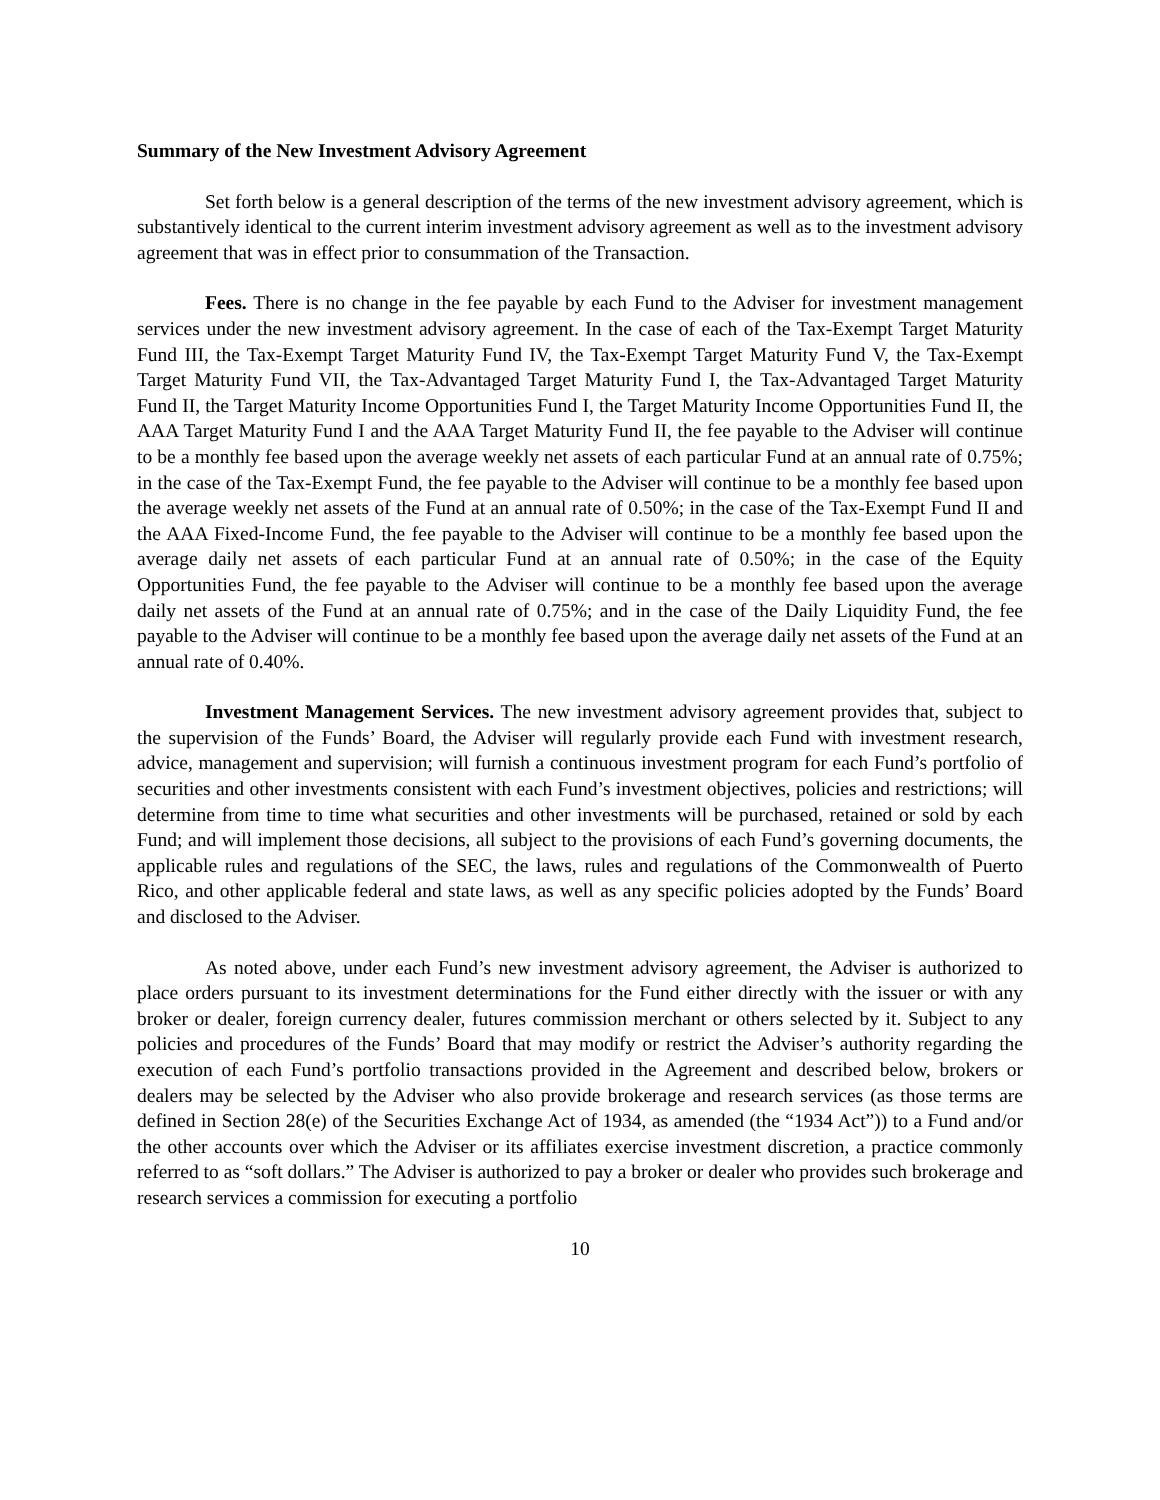Summary of the New Investment Advisory Agreement
Set forth below is a general description of the terms of the new investment advisory agreement, which is substantively identical to the current interim investment advisory agreement as well as to the investment advisory agreement that was in effect prior to consummation of the Transaction.
Fees. There is no change in the fee payable by each Fund to the Adviser for investment management services under the new investment advisory agreement. In the case of each of the Tax-Exempt Target Maturity Fund III, the Tax-Exempt Target Maturity Fund IV, the Tax-Exempt Target Maturity Fund V, the Tax-Exempt Target Maturity Fund VII, the Tax-Advantaged Target Maturity Fund I, the Tax-Advantaged Target Maturity Fund II, the Target Maturity Income Opportunities Fund I, the Target Maturity Income Opportunities Fund II, the AAA Target Maturity Fund I and the AAA Target Maturity Fund II, the fee payable to the Adviser will continue to be a monthly fee based upon the average weekly net assets of each particular Fund at an annual rate of 0.75%; in the case of the Tax-Exempt Fund, the fee payable to the Adviser will continue to be a monthly fee based upon the average weekly net assets of the Fund at an annual rate of 0.50%; in the case of the Tax-Exempt Fund II and the AAA Fixed-Income Fund, the fee payable to the Adviser will continue to be a monthly fee based upon the average daily net assets of each particular Fund at an annual rate of 0.50%; in the case of the Equity Opportunities Fund, the fee payable to the Adviser will continue to be a monthly fee based upon the average daily net assets of the Fund at an annual rate of 0.75%; and in the case of the Daily Liquidity Fund, the fee payable to the Adviser will continue to be a monthly fee based upon the average daily net assets of the Fund at an annual rate of 0.40%.
Investment Management Services. The new investment advisory agreement provides that, subject to the supervision of the Funds’ Board, the Adviser will regularly provide each Fund with investment research, advice, management and supervision; will furnish a continuous investment program for each Fund’s portfolio of securities and other investments consistent with each Fund’s investment objectives, policies and restrictions; will determine from time to time what securities and other investments will be purchased, retained or sold by each Fund; and will implement those decisions, all subject to the provisions of each Fund’s governing documents, the applicable rules and regulations of the SEC, the laws, rules and regulations of the Commonwealth of Puerto Rico, and other applicable federal and state laws, as well as any specific policies adopted by the Funds’ Board and disclosed to the Adviser.
As noted above, under each Fund’s new investment advisory agreement, the Adviser is authorized to place orders pursuant to its investment determinations for the Fund either directly with the issuer or with any broker or dealer, foreign currency dealer, futures commission merchant or others selected by it. Subject to any policies and procedures of the Funds’ Board that may modify or restrict the Adviser’s authority regarding the execution of each Fund’s portfolio transactions provided in the Agreement and described below, brokers or dealers may be selected by the Adviser who also provide brokerage and research services (as those terms are defined in Section 28(e) of the Securities Exchange Act of 1934, as amended (the “1934 Act”)) to a Fund and/or the other accounts over which the Adviser or its affiliates exercise investment discretion, a practice commonly referred to as “soft dollars.” The Adviser is authorized to pay a broker or dealer who provides such brokerage and research services a commission for executing a portfolio
10